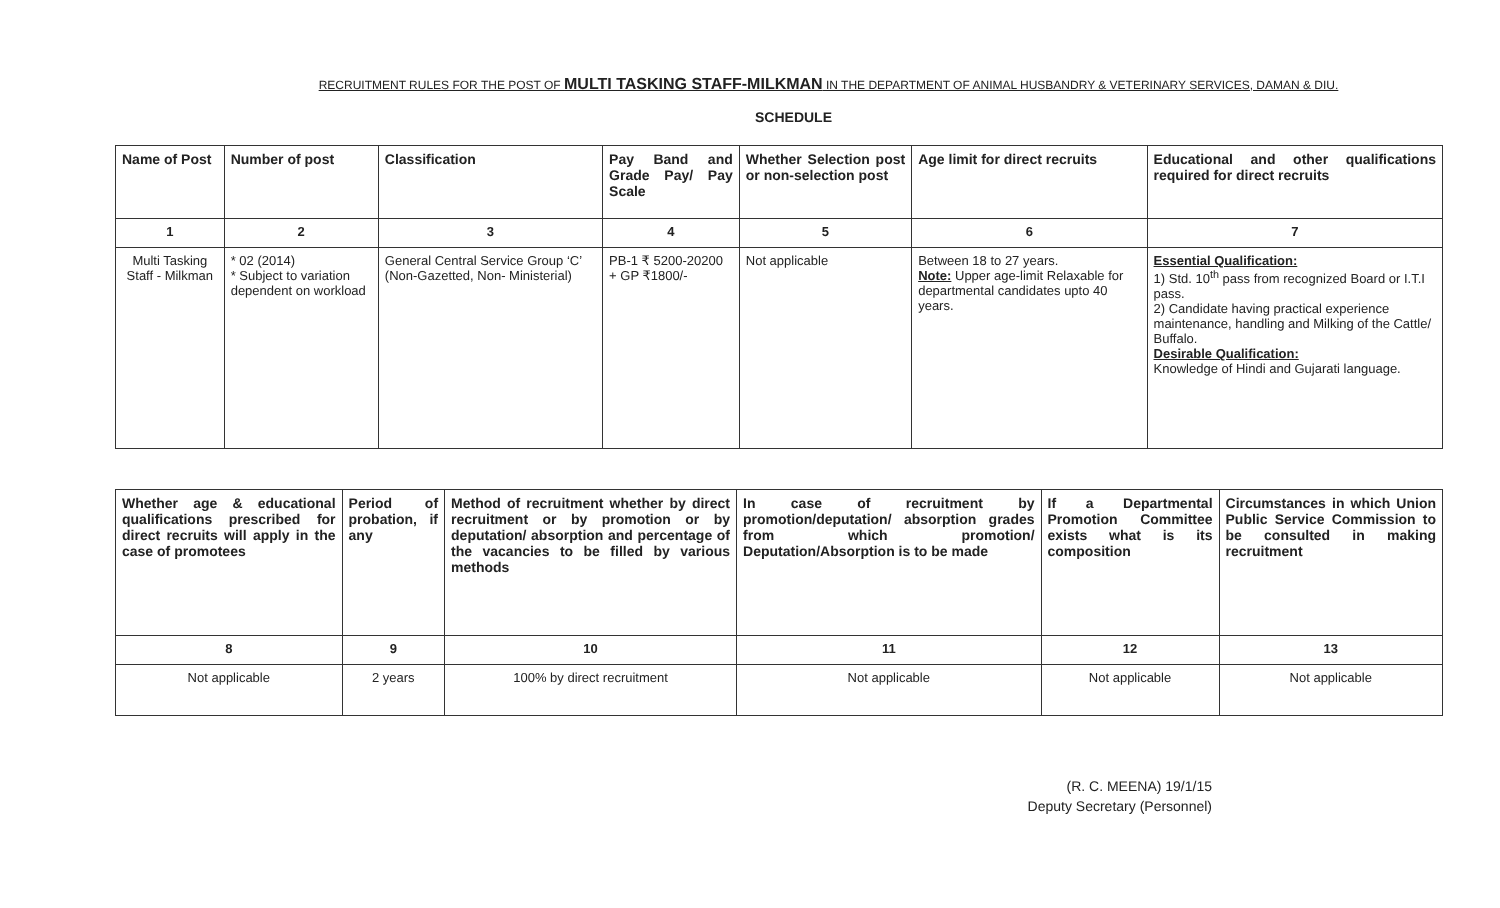RECRUITMENT RULES FOR THE POST OF MULTI TASKING STAFF-MILKMAN IN THE DEPARTMENT OF ANIMAL HUSBANDRY & VETERINARY SERVICES, DAMAN & DIU.
SCHEDULE
| Name of Post | Number of post | Classification | Pay Band and Grade Pay/ Pay Scale | Whether Selection post or non-selection post | Age limit for direct recruits | Educational and other qualifications required for direct recruits |
| --- | --- | --- | --- | --- | --- | --- |
| 1 | 2 | 3 | 4 | 5 | 6 | 7 |
| Multi Tasking Staff - Milkman | * 02 (2014) * Subject to variation dependent on workload | General Central Service Group ‘C’ (Non-Gazetted, Non- Ministerial) | PB-1 ₹ 5200-20200 + GP ₹1800/- | Not applicable | Between 18 to 27 years. Note: Upper age-limit Relaxable for departmental candidates upto 40 years. | Essential Qualification: 1) Std. 10<sup>th</sup> pass from recognized Board or I.T.I pass. 2) Candidate having practical experience maintenance, handling and Milking of the Cattle/ Buffalo. Desirable Qualification: Knowledge of Hindi and Gujarati language. |
| Whether age & educational qualifications prescribed for direct recruits will apply in the case of promotees | Period of probation, if any | Method of recruitment whether by direct recruitment or by promotion or by deputation/ absorption and percentage of the vacancies to be filled by various methods | In case of recruitment by promotion/deputation/ absorption grades from which promotion/ Deputation/Absorption is to be made | If a Departmental Promotion Committee exists what is its composition | Circumstances in which Union Public Service Commission to be consulted in making recruitment |
| --- | --- | --- | --- | --- | --- |
| 8 | 9 | 10 | 11 | 12 | 13 |
| Not applicable | 2 years | 100% by direct recruitment | Not applicable | Not applicable | Not applicable |
(R. C. MEENA) 19/1/15
Deputy Secretary (Personnel)